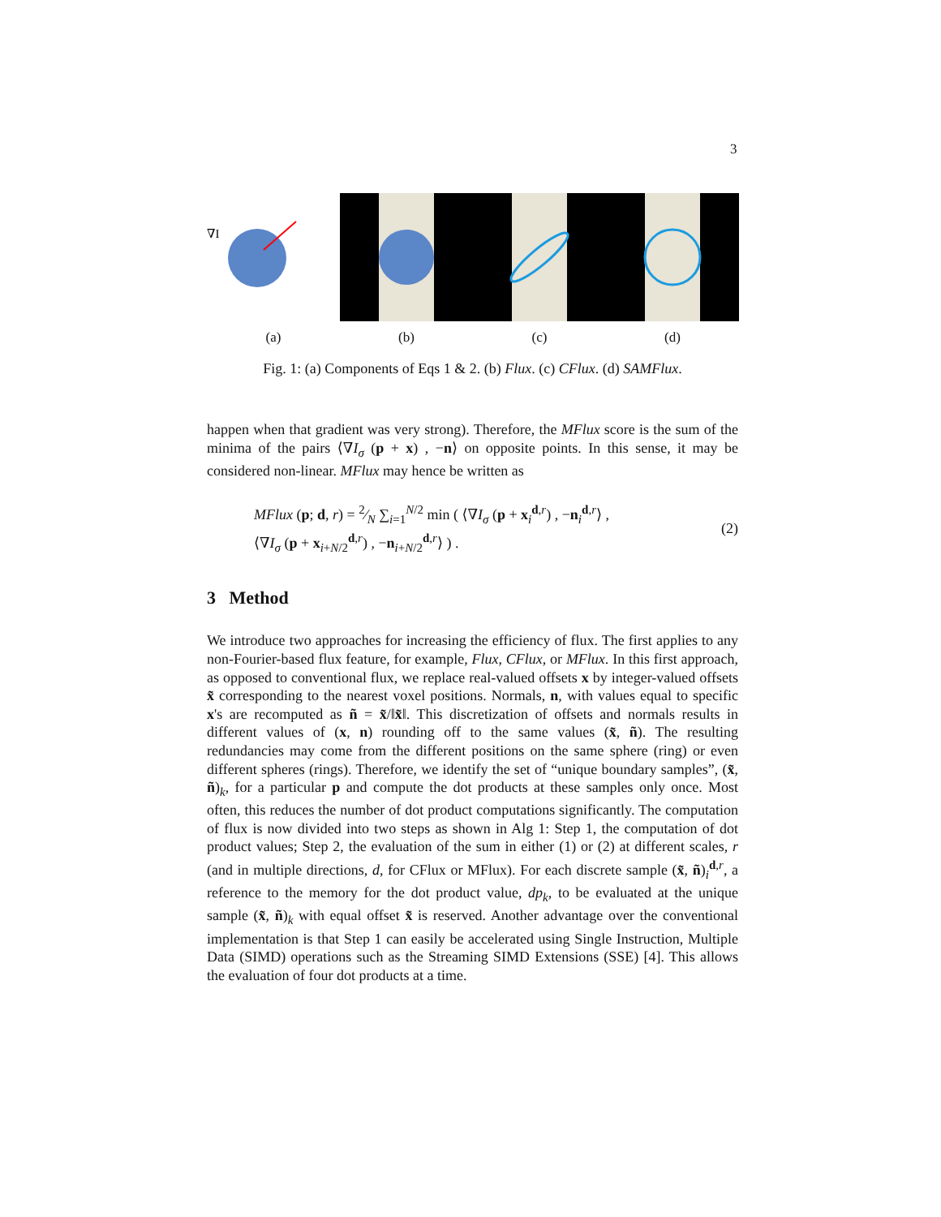3
∇I
(a)
(b) (c) (d)
Fig. 1: (a) Components of Eqs 1 & 2. (b) Flux. (c) CFlux. (d) SAMFlux.
happen when that gradient was very strong). Therefore, the MFlux score is the sum of the minima of the pairs ⟨∇I<sub>σ</sub> (p + x) , −n⟩ on opposite points. In this sense, it may be considered non-linear. MFlux may hence be written as
MFlux (p; d, r) = 2⁄N ∑<sub>i=1</sub><sup>N/2</sup> min ( ⟨∇I<sub>σ</sub> (p + x<sub>i</sub><sup>d,r</sup>) , −n<sub>i</sub><sup>d,r</sup>⟩ ,
⟨∇I<sub>σ</sub> (p + x<sub>i+N/2</sub><sup>d,r</sup>) , −n<sub>i+N/2</sub><sup>d,r</sup>⟩ ) .
(2)
3 Method
We introduce two approaches for increasing the efficiency of flux. The first applies to any non-Fourier-based flux feature, for example, Flux, CFlux, or MFlux. In this first approach, as opposed to conventional flux, we replace real-valued offsets x by integer-valued offsets x̃ corresponding to the nearest voxel positions. Normals, n, with values equal to specific x's are recomputed as ñ = x̃/‖x̃‖. This discretization of offsets and normals results in different values of (x, n) rounding off to the same values (x̃, ñ). The resulting redundancies may come from the different positions on the same sphere (ring) or even different spheres (rings). Therefore, we identify the set of “unique boundary samples”, (x̃, ñ)<sub>k</sub>, for a particular p and compute the dot products at these samples only once. Most often, this reduces the number of dot product computations significantly. The computation of flux is now divided into two steps as shown in Alg 1: Step 1, the computation of dot product values; Step 2, the evaluation of the sum in either (1) or (2) at different scales, r (and in multiple directions, d, for CFlux or MFlux). For each discrete sample (x̃, ñ)<sub>i</sub><sup>d,r</sup>, a reference to the memory for the dot product value, dp<sub>k</sub>, to be evaluated at the unique sample (x̃, ñ)<sub>k</sub> with equal offset x̃ is reserved. Another advantage over the conventional implementation is that Step 1 can easily be accelerated using Single Instruction, Multiple Data (SIMD) operations such as the Streaming SIMD Extensions (SSE) [4]. This allows the evaluation of four dot products at a time.